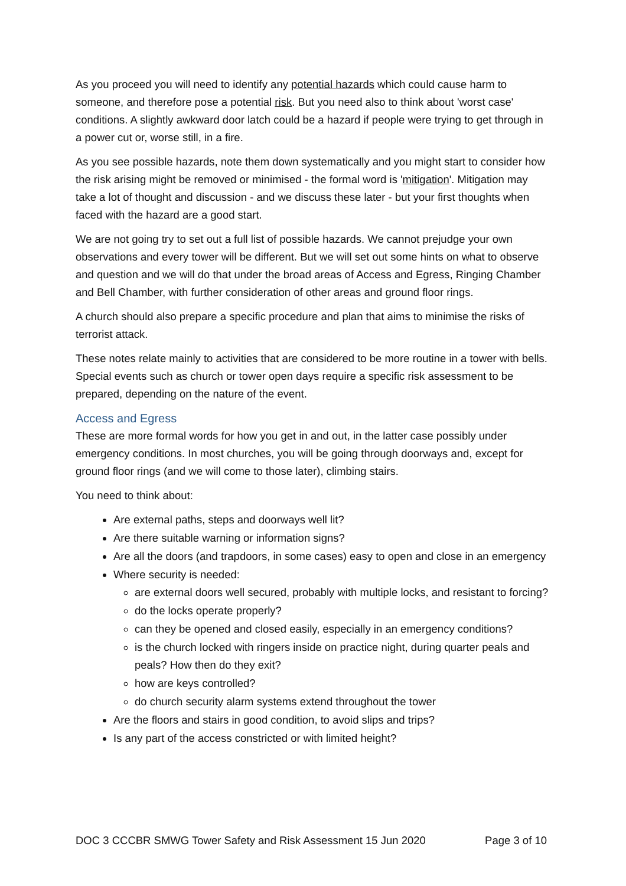As you proceed you will need to identify any potential hazards which could cause harm to someone, and therefore pose a potential risk. But you need also to think about 'worst case' conditions. A slightly awkward door latch could be a hazard if people were trying to get through in a power cut or, worse still, in a fire.
As you see possible hazards, note them down systematically and you might start to consider how the risk arising might be removed or minimised - the formal word is 'mitigation'. Mitigation may take a lot of thought and discussion - and we discuss these later - but your first thoughts when faced with the hazard are a good start.
We are not going try to set out a full list of possible hazards. We cannot prejudge your own observations and every tower will be different. But we will set out some hints on what to observe and question and we will do that under the broad areas of Access and Egress, Ringing Chamber and Bell Chamber, with further consideration of other areas and ground floor rings.
A church should also prepare a specific procedure and plan that aims to minimise the risks of terrorist attack.
These notes relate mainly to activities that are considered to be more routine in a tower with bells. Special events such as church or tower open days require a specific risk assessment to be prepared, depending on the nature of the event.
Access and Egress
These are more formal words for how you get in and out, in the latter case possibly under emergency conditions. In most churches, you will be going through doorways and, except for ground floor rings (and we will come to those later), climbing stairs.
You need to think about:
Are external paths, steps and doorways well lit?
Are there suitable warning or information signs?
Are all the doors (and trapdoors, in some cases) easy to open and close in an emergency
Where security is needed:
are external doors well secured, probably with multiple locks, and resistant to forcing?
do the locks operate properly?
can they be opened and closed easily, especially in an emergency conditions?
is the church locked with ringers inside on practice night, during quarter peals and peals? How then do they exit?
how are keys controlled?
do church security alarm systems extend throughout the tower
Are the floors and stairs in good condition, to avoid slips and trips?
Is any part of the access constricted or with limited height?
DOC 3 CCCBR SMWG Tower Safety and Risk Assessment 15 Jun 2020 Page 3 of 10